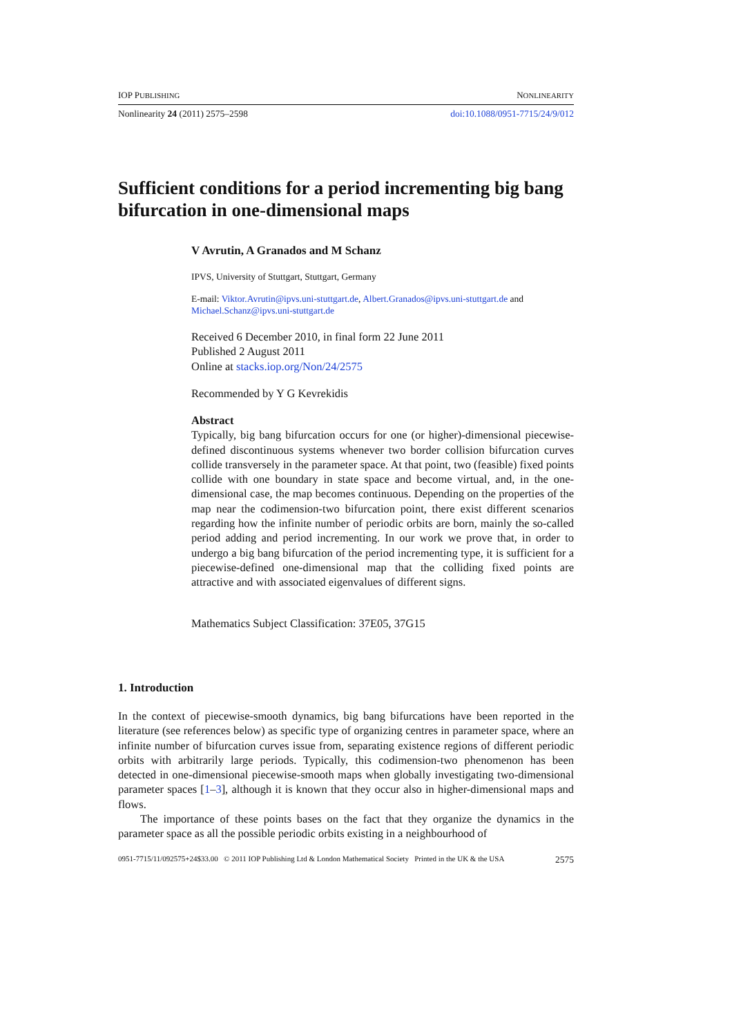IOP PUBLISHING NONLINEARITY
Nonlinearity 24 (2011) 2575–2598 doi:10.1088/0951-7715/24/9/012
Sufficient conditions for a period incrementing big bang bifurcation in one-dimensional maps
V Avrutin, A Granados and M Schanz
IPVS, University of Stuttgart, Stuttgart, Germany
E-mail: Viktor.Avrutin@ipvs.uni-stuttgart.de, Albert.Granados@ipvs.uni-stuttgart.de and Michael.Schanz@ipvs.uni-stuttgart.de
Received 6 December 2010, in final form 22 June 2011
Published 2 August 2011
Online at stacks.iop.org/Non/24/2575
Recommended by Y G Kevrekidis
Abstract
Typically, big bang bifurcation occurs for one (or higher)-dimensional piecewise-defined discontinuous systems whenever two border collision bifurcation curves collide transversely in the parameter space. At that point, two (feasible) fixed points collide with one boundary in state space and become virtual, and, in the one-dimensional case, the map becomes continuous. Depending on the properties of the map near the codimension-two bifurcation point, there exist different scenarios regarding how the infinite number of periodic orbits are born, mainly the so-called period adding and period incrementing. In our work we prove that, in order to undergo a big bang bifurcation of the period incrementing type, it is sufficient for a piecewise-defined one-dimensional map that the colliding fixed points are attractive and with associated eigenvalues of different signs.
Mathematics Subject Classification: 37E05, 37G15
1. Introduction
In the context of piecewise-smooth dynamics, big bang bifurcations have been reported in the literature (see references below) as specific type of organizing centres in parameter space, where an infinite number of bifurcation curves issue from, separating existence regions of different periodic orbits with arbitrarily large periods. Typically, this codimension-two phenomenon has been detected in one-dimensional piecewise-smooth maps when globally investigating two-dimensional parameter spaces [1–3], although it is known that they occur also in higher-dimensional maps and flows.
The importance of these points bases on the fact that they organize the dynamics in the parameter space as all the possible periodic orbits existing in a neighbourhood of
0951-7715/11/092575+24$33.00 © 2011 IOP Publishing Ltd & London Mathematical Society Printed in the UK & the USA 2575